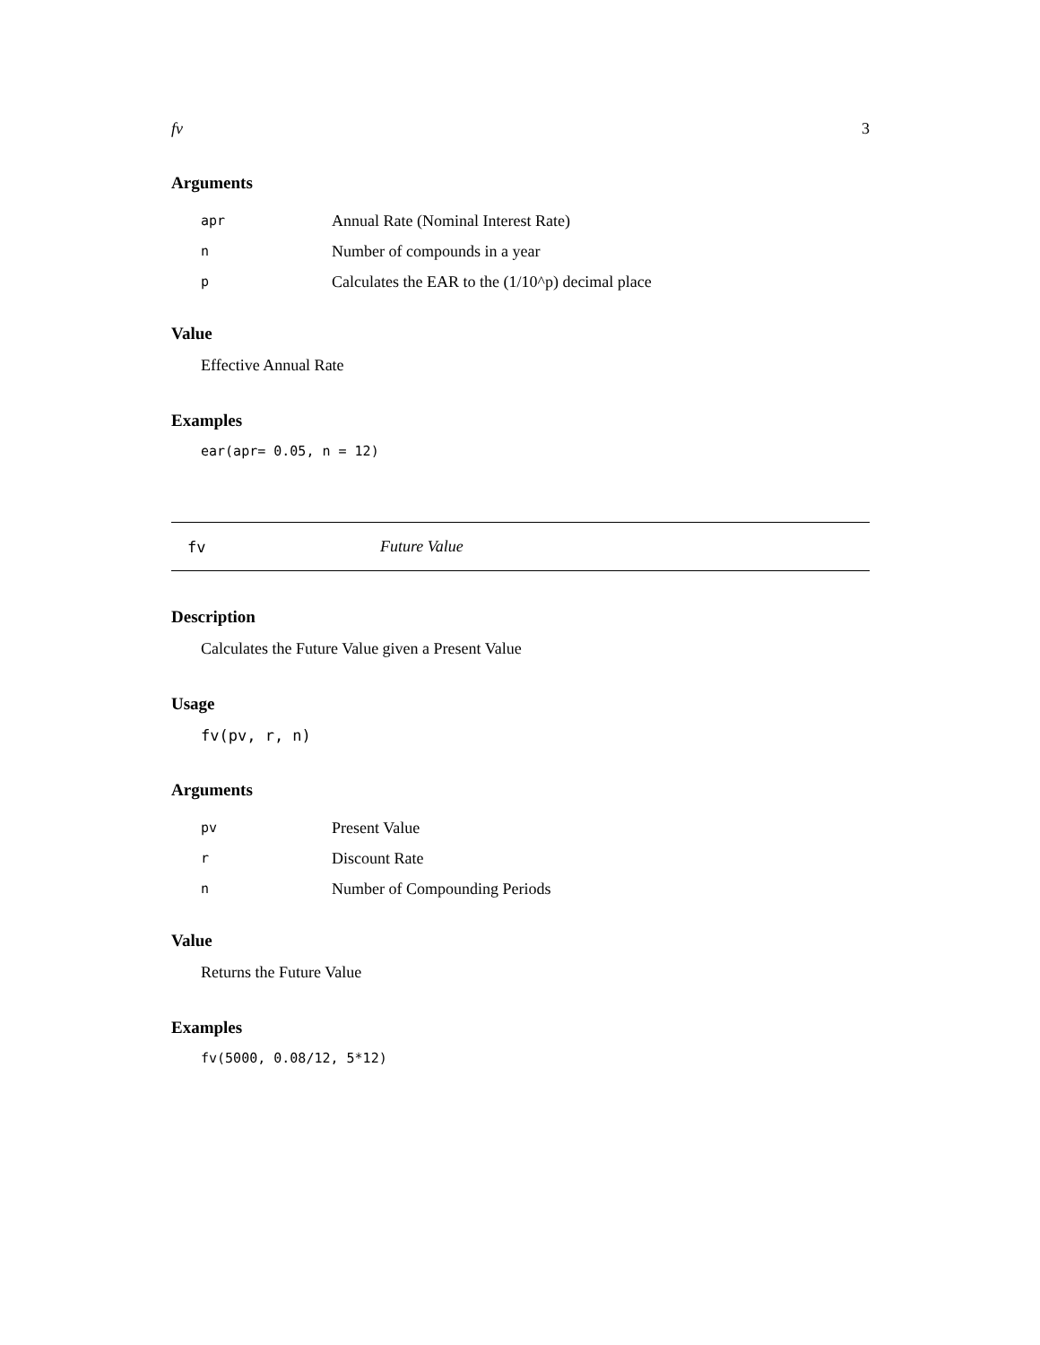fv 3
Arguments
| apr | Annual Rate (Nominal Interest Rate) |
| n | Number of compounds in a year |
| p | Calculates the EAR to the (1/10^p) decimal place |
Value
Effective Annual Rate
Examples
ear(apr= 0.05, n = 12)
fv Future Value
Description
Calculates the Future Value given a Present Value
Usage
fv(pv, r, n)
Arguments
| pv | Present Value |
| r | Discount Rate |
| n | Number of Compounding Periods |
Value
Returns the Future Value
Examples
fv(5000, 0.08/12, 5*12)